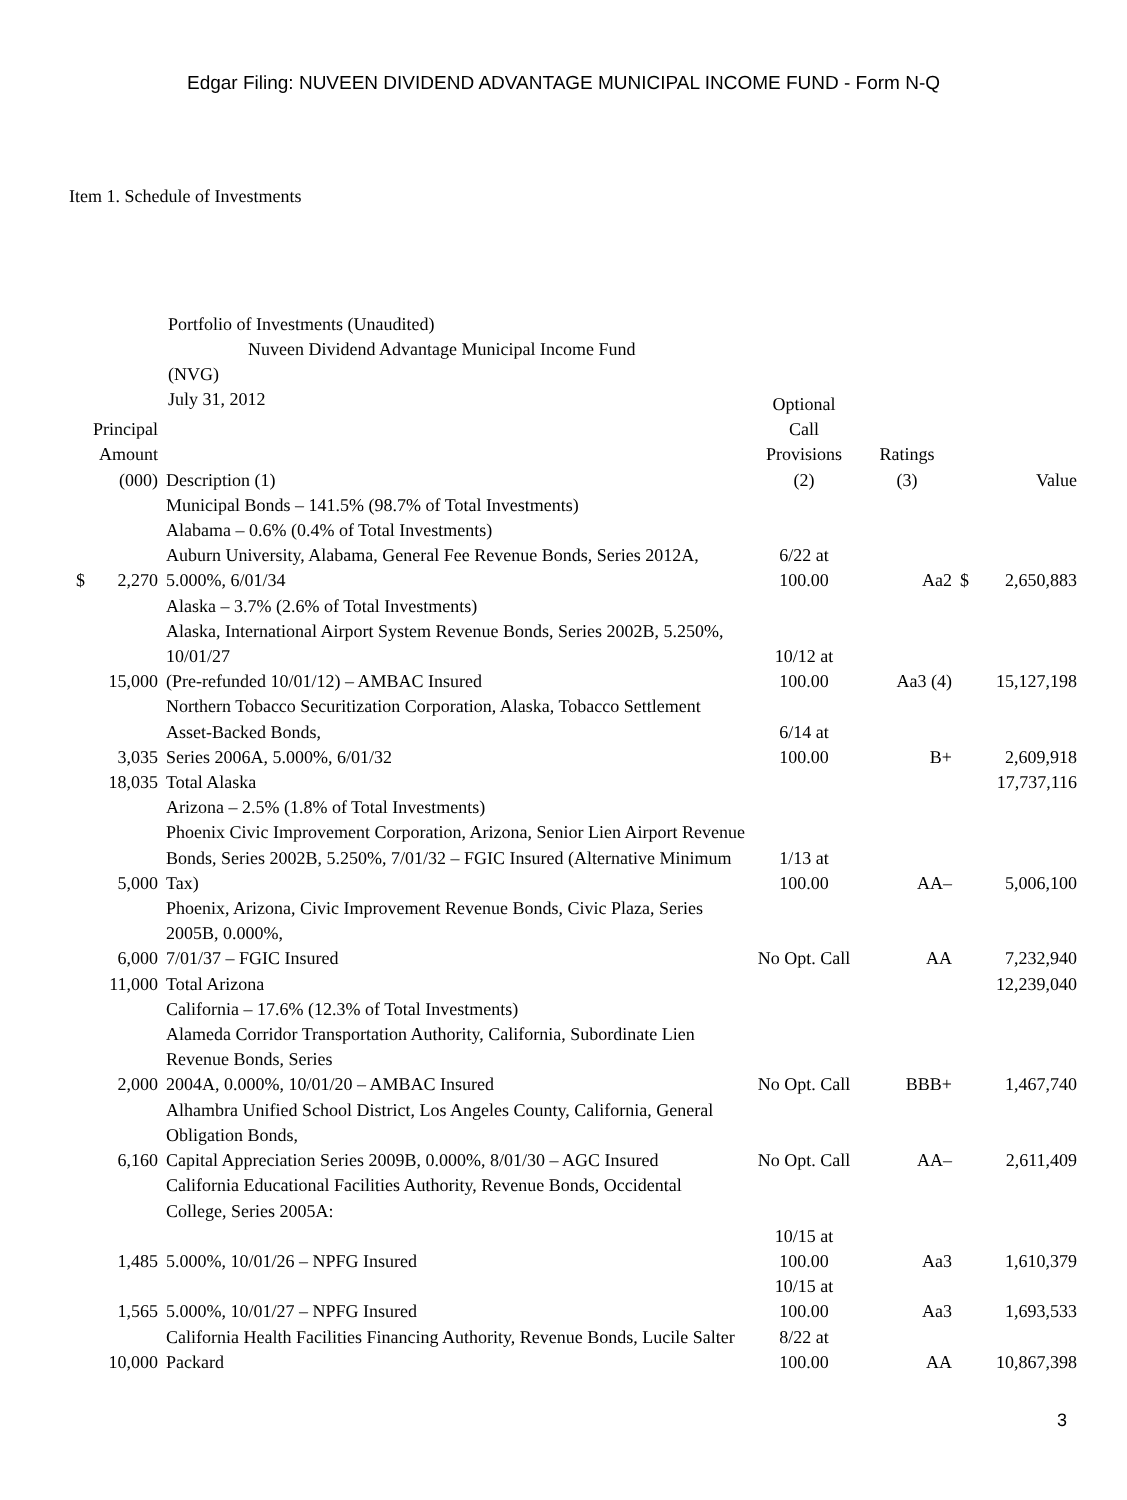Edgar Filing: NUVEEN DIVIDEND ADVANTAGE MUNICIPAL INCOME FUND - Form N-Q
Item 1. Schedule of Investments
Portfolio of Investments (Unaudited)
Nuveen Dividend Advantage Municipal Income Fund
(NVG)
July 31, 2012
| | Principal Amount (000) | Description (1) | Optional Call Provisions (2) | Ratings (3) | | Value |
| | | Municipal Bonds – 141.5% (98.7% of Total Investments) | | | | |
| | | Alabama – 0.6% (0.4% of Total Investments) | | | | |
| $ | 2,270 | Auburn University, Alabama, General Fee Revenue Bonds, Series 2012A, 5.000%, 6/01/34 | 6/22 at 100.00 | Aa2 | $ | 2,650,883 |
| | | Alaska – 3.7% (2.6% of Total Investments) | | | | |
| | 15,000 | Alaska, International Airport System Revenue Bonds, Series 2002B, 5.250%, 10/01/27 (Pre-refunded 10/01/12) – AMBAC Insured | 10/12 at 100.00 | Aa3 (4) | | 15,127,198 |
| | 3,035 | Northern Tobacco Securitization Corporation, Alaska, Tobacco Settlement Asset-Backed Bonds, Series 2006A, 5.000%, 6/01/32 | 6/14 at 100.00 | B+ | | 2,609,918 |
| | 18,035 | Total Alaska | | | | 17,737,116 |
| | | Arizona – 2.5% (1.8% of Total Investments) | | | | |
| | 5,000 | Phoenix Civic Improvement Corporation, Arizona, Senior Lien Airport Revenue Bonds, Series 2002B, 5.250%, 7/01/32 – FGIC Insured (Alternative Minimum Tax) | 1/13 at 100.00 | AA– | | 5,006,100 |
| | 6,000 | Phoenix, Arizona, Civic Improvement Revenue Bonds, Civic Plaza, Series 2005B, 0.000%, 7/01/37 – FGIC Insured | No Opt. Call | AA | | 7,232,940 |
| | 11,000 | Total Arizona | | | | 12,239,040 |
| | | California – 17.6% (12.3% of Total Investments) | | | | |
| | 2,000 | Alameda Corridor Transportation Authority, California, Subordinate Lien Revenue Bonds, Series 2004A, 0.000%, 10/01/20 – AMBAC Insured | No Opt. Call | BBB+ | | 1,467,740 |
| | 6,160 | Alhambra Unified School District, Los Angeles County, California, General Obligation Bonds, Capital Appreciation Series 2009B, 0.000%, 8/01/30 – AGC Insured | No Opt. Call | AA– | | 2,611,409 |
| | | California Educational Facilities Authority, Revenue Bonds, Occidental College, Series 2005A: | | | | |
| | 1,485 | 5.000%, 10/01/26 – NPFG Insured | 10/15 at 100.00 | Aa3 | | 1,610,379 |
| | 1,565 | 5.000%, 10/01/27 – NPFG Insured | 10/15 at 100.00 | Aa3 | | 1,693,533 |
| | 10,000 | California Health Facilities Financing Authority, Revenue Bonds, Lucile Salter Packard | 8/22 at 100.00 | AA | | 10,867,398 |
3